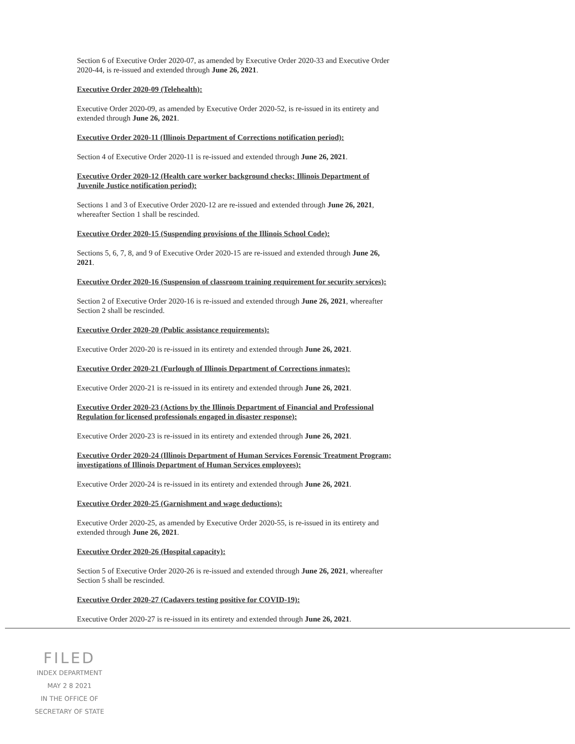Section 6 of Executive Order 2020-07, as amended by Executive Order 2020-33 and Executive Order 2020-44, is re-issued and extended through June 26, 2021.
Executive Order 2020-09 (Telehealth):
Executive Order 2020-09, as amended by Executive Order 2020-52, is re-issued in its entirety and extended through June 26, 2021.
Executive Order 2020-11 (Illinois Department of Corrections notification period):
Section 4 of Executive Order 2020-11 is re-issued and extended through June 26, 2021.
Executive Order 2020-12 (Health care worker background checks; Illinois Department of Juvenile Justice notification period):
Sections 1 and 3 of Executive Order 2020-12 are re-issued and extended through June 26, 2021, whereafter Section 1 shall be rescinded.
Executive Order 2020-15 (Suspending provisions of the Illinois School Code):
Sections 5, 6, 7, 8, and 9 of Executive Order 2020-15 are re-issued and extended through June 26, 2021.
Executive Order 2020-16 (Suspension of classroom training requirement for security services):
Section 2 of Executive Order 2020-16 is re-issued and extended through June 26, 2021, whereafter Section 2 shall be rescinded.
Executive Order 2020-20 (Public assistance requirements):
Executive Order 2020-20 is re-issued in its entirety and extended through June 26, 2021.
Executive Order 2020-21 (Furlough of Illinois Department of Corrections inmates):
Executive Order 2020-21 is re-issued in its entirety and extended through June 26, 2021.
Executive Order 2020-23 (Actions by the Illinois Department of Financial and Professional Regulation for licensed professionals engaged in disaster response):
Executive Order 2020-23 is re-issued in its entirety and extended through June 26, 2021.
Executive Order 2020-24 (Illinois Department of Human Services Forensic Treatment Program; investigations of Illinois Department of Human Services employees):
Executive Order 2020-24 is re-issued in its entirety and extended through June 26, 2021.
Executive Order 2020-25 (Garnishment and wage deductions):
Executive Order 2020-25, as amended by Executive Order 2020-55, is re-issued in its entirety and extended through June 26, 2021.
Executive Order 2020-26 (Hospital capacity):
Section 5 of Executive Order 2020-26 is re-issued and extended through June 26, 2021, whereafter Section 5 shall be rescinded.
Executive Order 2020-27 (Cadavers testing positive for COVID-19):
Executive Order 2020-27 is re-issued in its entirety and extended through June 26, 2021.
FILED
INDEX DEPARTMENT
MAY 2 8 2021
IN THE OFFICE OF
SECRETARY OF STATE